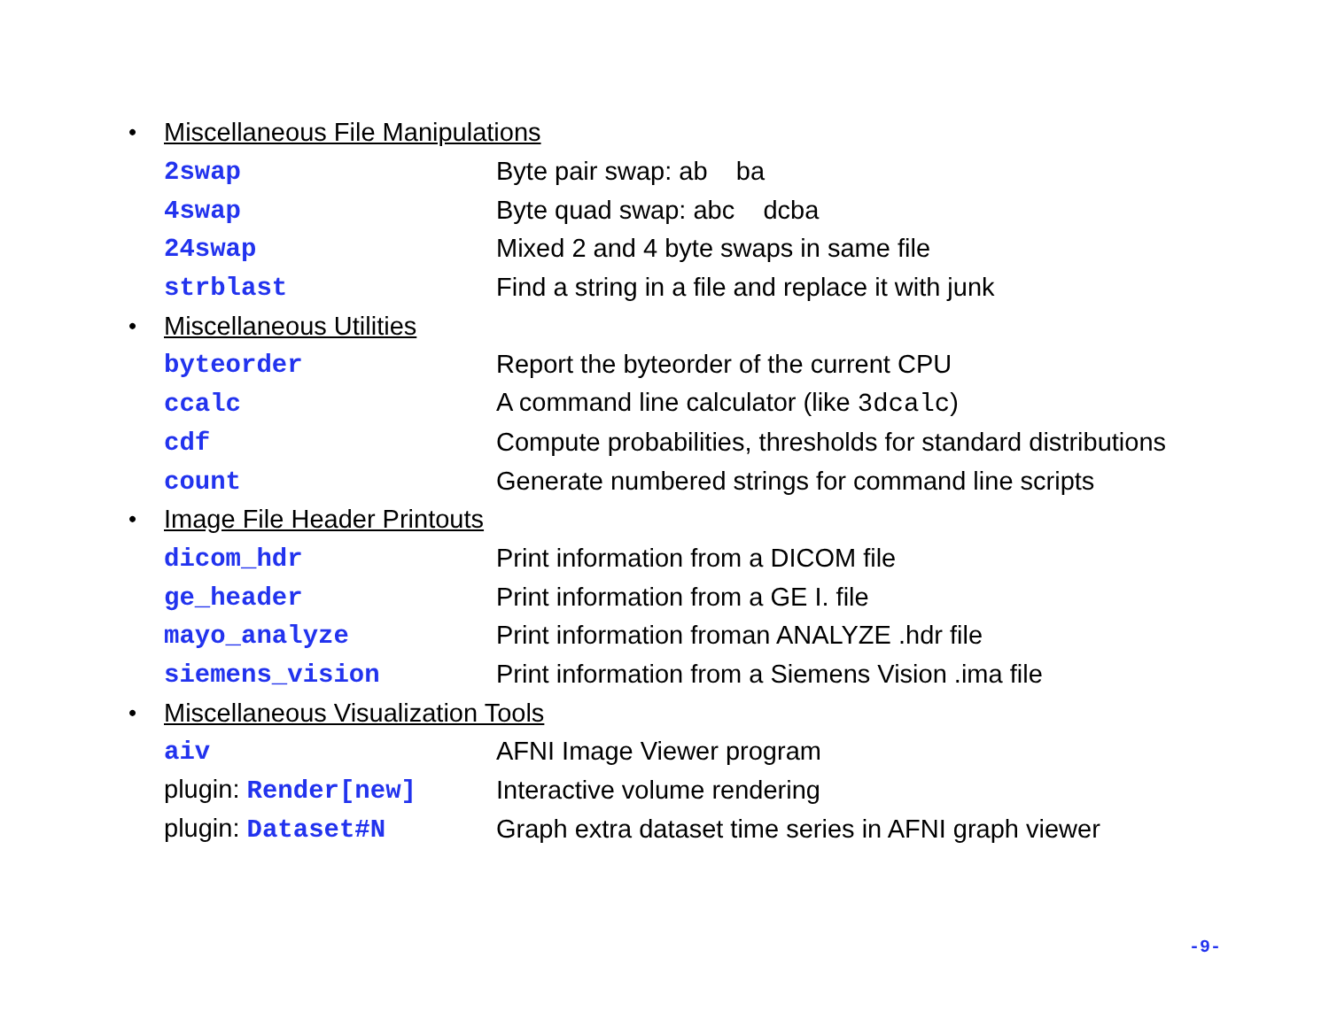| • | Miscellaneous File Manipulations | |
| | 2swap | Byte pair swap: ab ba |
| | 4swap | Byte quad swap: abc dcba |
| | 24swap | Mixed 2 and 4 byte swaps in same file |
| | strblast | Find a string in a file and replace it with junk |
| • | Miscellaneous Utilities | |
| | byteorder | Report the byteorder of the current CPU |
| | ccalc | A command line calculator (like 3dcalc ) |
| | cdf | Compute probabilities, thresholds for standard distributions |
| | count | Generate numbered strings for command line scripts |
| • | Image File Header Printouts | |
| | dicom_hdr | Print information from a DICOM file |
| | ge_header | Print information from a GE I. file |
| | mayo_analyze | Print information froman ANALYZE .hdr file |
| | siemens_vision | Print information from a Siemens Vision .ima file |
| • | Miscellaneous Visualization Tools | |
| | aiv | AFNI Image Viewer program |
| | plugin: Render[new] | Interactive volume rendering |
| | plugin: Dataset#N | Graph extra dataset time series in AFNI graph viewer |
-9-